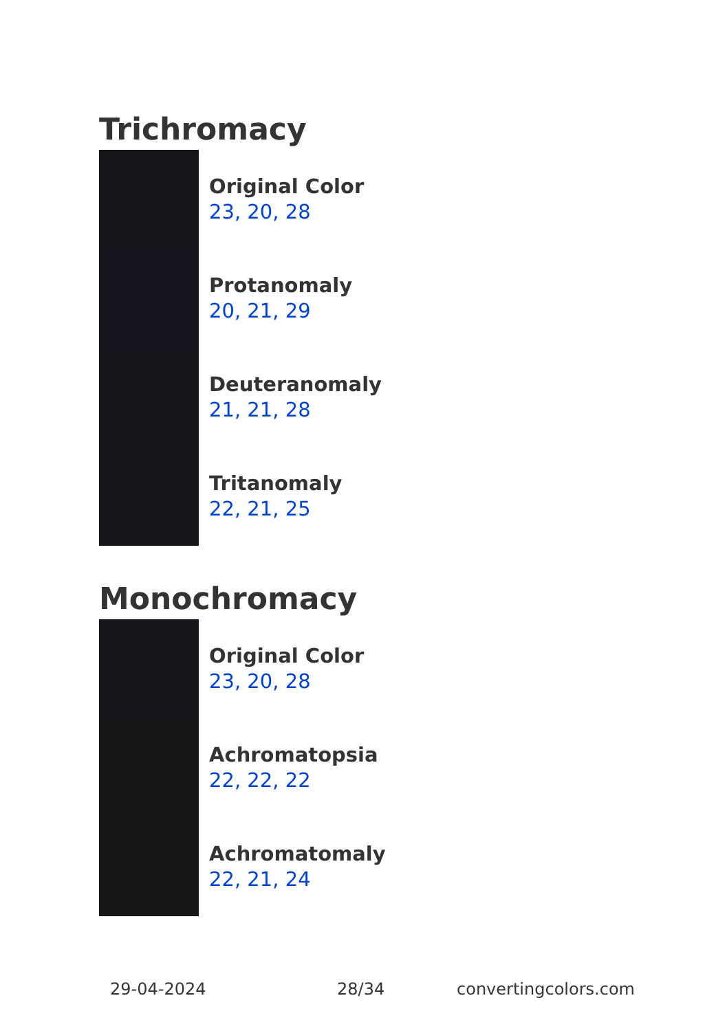Trichromacy
Original Color
23, 20, 28
Protanomaly
20, 21, 29
Deuteranomaly
21, 21, 28
Tritanomaly
22, 21, 25
Monochromacy
Original Color
23, 20, 28
Achromatopsia
22, 22, 22
Achromatomaly
22, 21, 24
29-04-2024 28/34 convertingcolors.com